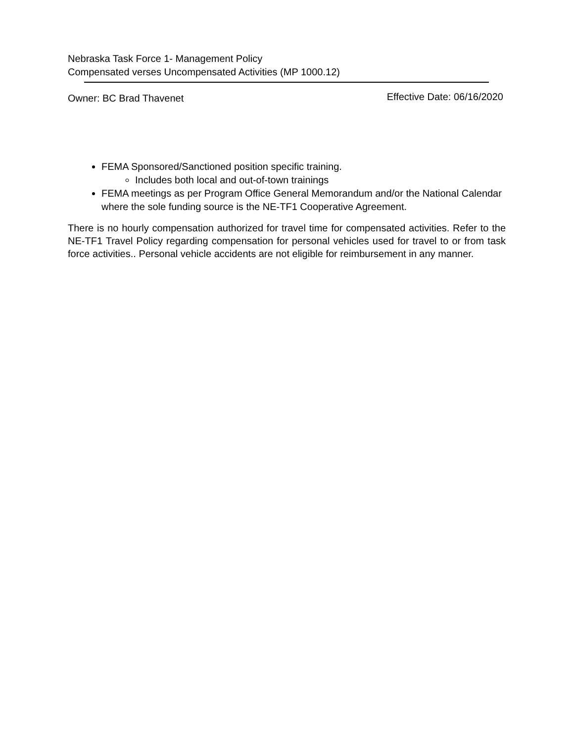Nebraska Task Force 1- Management Policy
Compensated verses Uncompensated Activities (MP 1000.12)
Owner: BC Brad Thavenet Effective Date: 06/16/2020
FEMA Sponsored/Sanctioned position specific training.
Includes both local and out-of-town trainings
FEMA meetings as per Program Office General Memorandum and/or the National Calendar where the sole funding source is the NE-TF1 Cooperative Agreement.
There is no hourly compensation authorized for travel time for compensated activities. Refer to the NE-TF1 Travel Policy regarding compensation for personal vehicles used for travel to or from task force activities.. Personal vehicle accidents are not eligible for reimbursement in any manner.